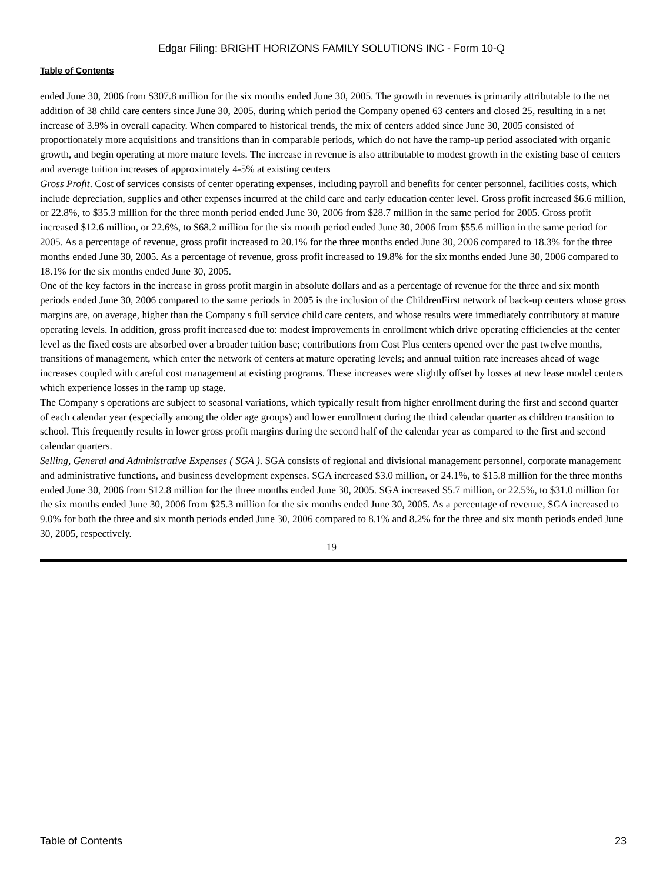Edgar Filing: BRIGHT HORIZONS FAMILY SOLUTIONS INC - Form 10-Q
Table of Contents
ended June 30, 2006 from $307.8 million for the six months ended June 30, 2005. The growth in revenues is primarily attributable to the net addition of 38 child care centers since June 30, 2005, during which period the Company opened 63 centers and closed 25, resulting in a net increase of 3.9% in overall capacity. When compared to historical trends, the mix of centers added since June 30, 2005 consisted of proportionately more acquisitions and transitions than in comparable periods, which do not have the ramp-up period associated with organic growth, and begin operating at more mature levels. The increase in revenue is also attributable to modest growth in the existing base of centers and average tuition increases of approximately 4-5% at existing centers
Gross Profit. Cost of services consists of center operating expenses, including payroll and benefits for center personnel, facilities costs, which include depreciation, supplies and other expenses incurred at the child care and early education center level. Gross profit increased $6.6 million, or 22.8%, to $35.3 million for the three month period ended June 30, 2006 from $28.7 million in the same period for 2005. Gross profit increased $12.6 million, or 22.6%, to $68.2 million for the six month period ended June 30, 2006 from $55.6 million in the same period for 2005. As a percentage of revenue, gross profit increased to 20.1% for the three months ended June 30, 2006 compared to 18.3% for the three months ended June 30, 2005. As a percentage of revenue, gross profit increased to 19.8% for the six months ended June 30, 2006 compared to 18.1% for the six months ended June 30, 2005.
One of the key factors in the increase in gross profit margin in absolute dollars and as a percentage of revenue for the three and six month periods ended June 30, 2006 compared to the same periods in 2005 is the inclusion of the ChildrenFirst network of back-up centers whose gross margins are, on average, higher than the Company s full service child care centers, and whose results were immediately contributory at mature operating levels. In addition, gross profit increased due to: modest improvements in enrollment which drive operating efficiencies at the center level as the fixed costs are absorbed over a broader tuition base; contributions from Cost Plus centers opened over the past twelve months, transitions of management, which enter the network of centers at mature operating levels; and annual tuition rate increases ahead of wage increases coupled with careful cost management at existing programs. These increases were slightly offset by losses at new lease model centers which experience losses in the ramp up stage.
The Company s operations are subject to seasonal variations, which typically result from higher enrollment during the first and second quarter of each calendar year (especially among the older age groups) and lower enrollment during the third calendar quarter as children transition to school. This frequently results in lower gross profit margins during the second half of the calendar year as compared to the first and second calendar quarters.
Selling, General and Administrative Expenses ( SGA ). SGA consists of regional and divisional management personnel, corporate management and administrative functions, and business development expenses. SGA increased $3.0 million, or 24.1%, to $15.8 million for the three months ended June 30, 2006 from $12.8 million for the three months ended June 30, 2005. SGA increased $5.7 million, or 22.5%, to $31.0 million for the six months ended June 30, 2006 from $25.3 million for the six months ended June 30, 2005. As a percentage of revenue, SGA increased to 9.0% for both the three and six month periods ended June 30, 2006 compared to 8.1% and 8.2% for the three and six month periods ended June 30, 2005, respectively.
19
Table of Contents 23